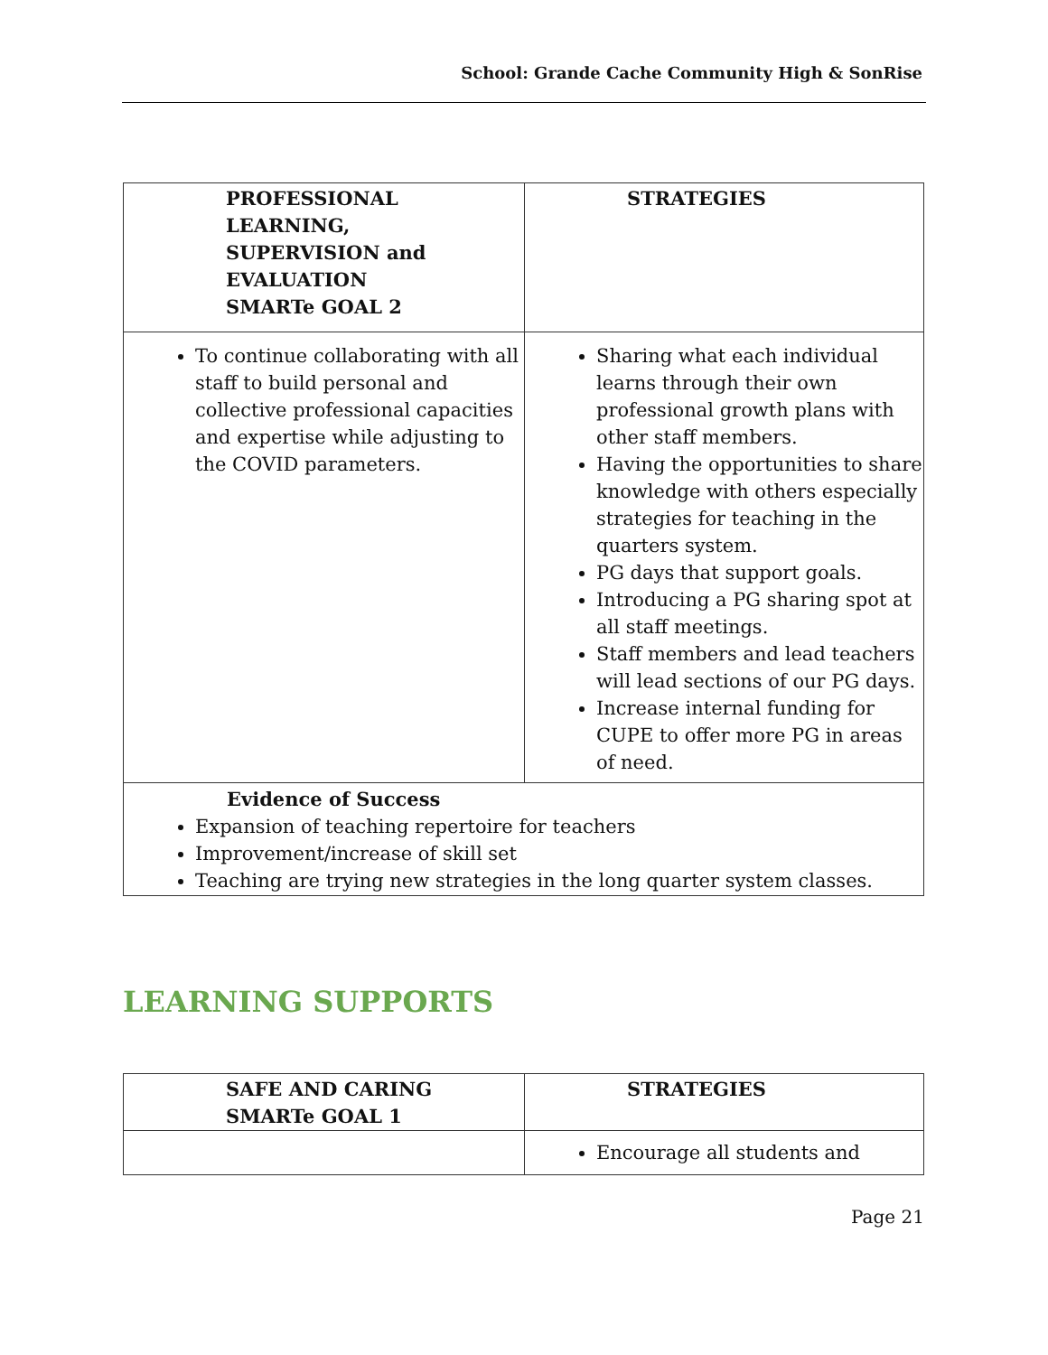School: Grande Cache Community High & SonRise
| PROFESSIONAL LEARNING, SUPERVISION and EVALUATION SMARTe GOAL 2 | STRATEGIES |
| --- | --- |
| To continue collaborating with all staff to build personal and collective professional capacities and expertise while adjusting to the COVID parameters. | Sharing what each individual learns through their own professional growth plans with other staff members. Having the opportunities to share knowledge with others especially strategies for teaching in the quarters system. PG days that support goals. Introducing a PG sharing spot at all staff meetings. Staff members and lead teachers will lead sections of our PG days. Increase internal funding for CUPE to offer more PG in areas of need. |
| Evidence of Success Expansion of teaching repertoire for teachers Improvement/increase of skill set Teaching are trying new strategies in the long quarter system classes. | |
LEARNING SUPPORTS
| SAFE AND CARING SMARTe GOAL 1 | STRATEGIES |
| --- | --- |
| | Encourage all students and |
Page 21